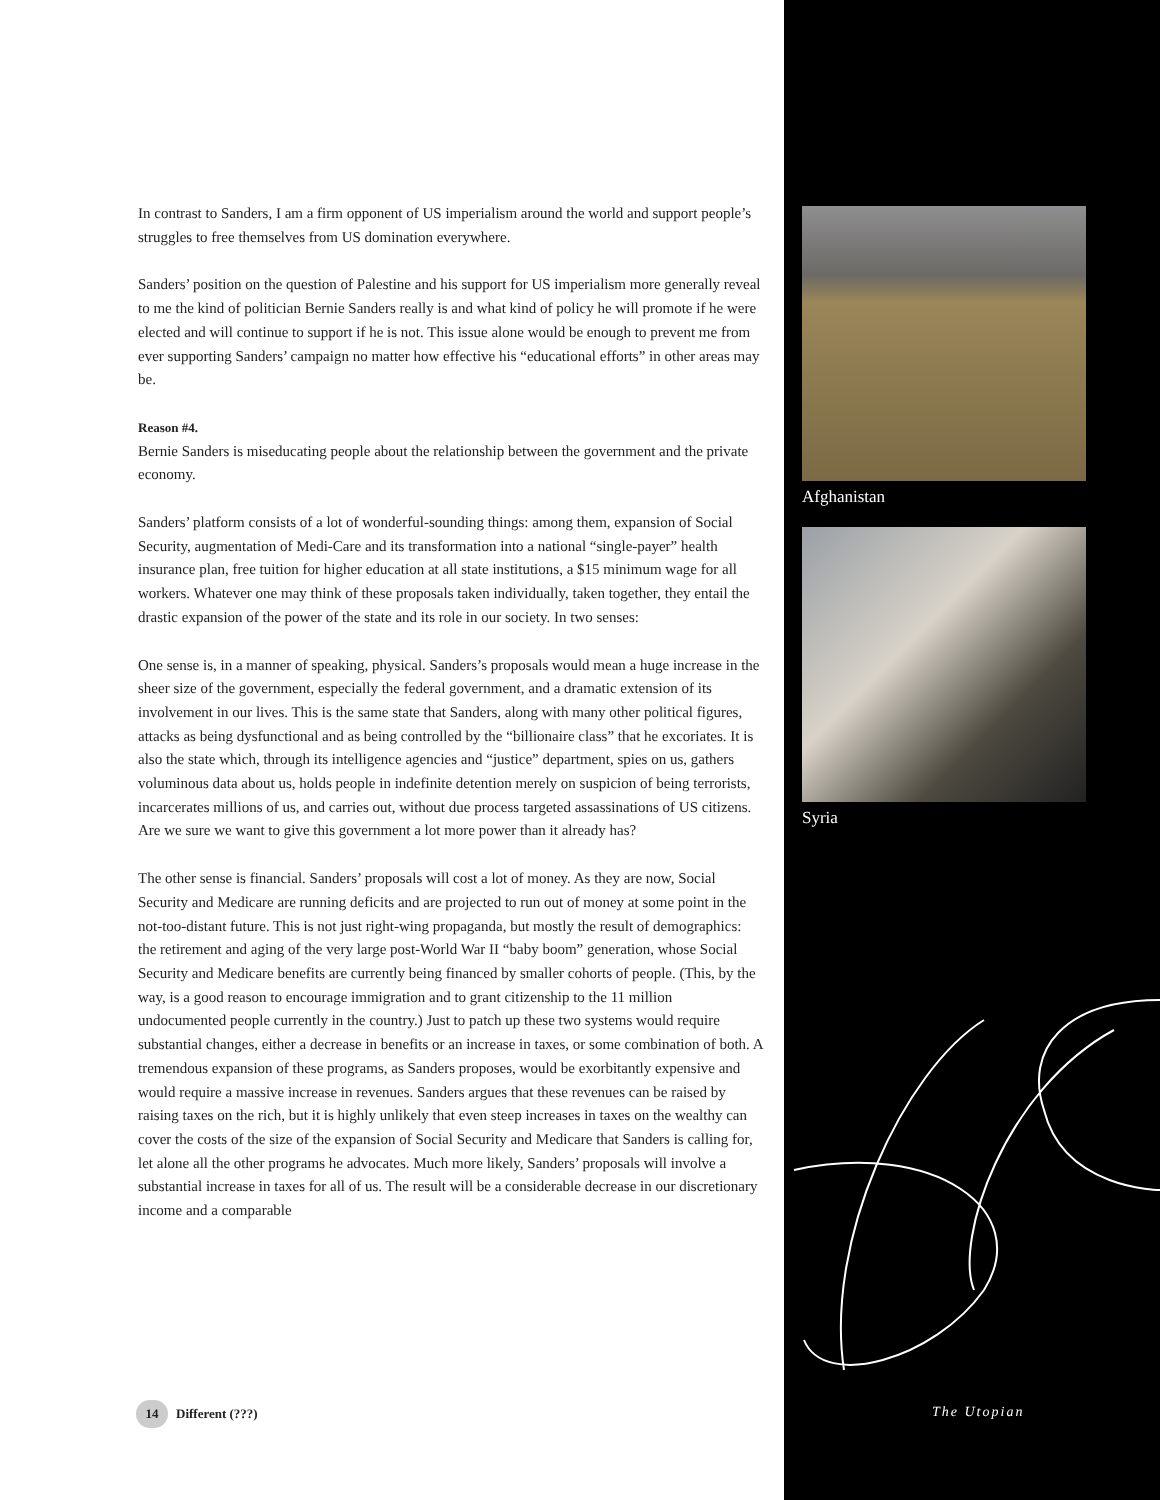Afghanistan
Syria
In contrast to Sanders, I am a firm opponent of US imperialism around the world and support people’s struggles to free themselves from US domination everywhere.
Sanders’ position on the question of Palestine and his support for US imperialism more generally reveal to me the kind of politician Bernie Sanders really is and what kind of policy he will promote if he were elected and will continue to support if he is not. This issue alone would be enough to prevent me from ever supporting Sanders’ campaign no matter how effective his “educational efforts” in other areas may be.
Reason #4.
Bernie Sanders is miseducating people about the relationship between the government and the private economy.
Sanders’ platform consists of a lot of wonderful-sounding things: among them, expansion of Social Security, augmentation of Medi-Care and its transformation into a national “single-payer” health insurance plan, free tuition for higher education at all state institutions, a $15 minimum wage for all workers. Whatever one may think of these proposals taken individually, taken together, they entail the drastic expansion of the power of the state and its role in our society. In two senses:
One sense is, in a manner of speaking, physical. Sanders’s proposals would mean a huge increase in the sheer size of the government, especially the federal government, and a dramatic extension of its involvement in our lives. This is the same state that Sanders, along with many other political figures, attacks as being dysfunctional and as being controlled by the “billionaire class” that he excoriates. It is also the state which, through its intelligence agencies and “justice” department, spies on us, gathers voluminous data about us, holds people in indefinite detention merely on suspicion of being terrorists, incarcerates millions of us, and carries out, without due process targeted assassinations of US citizens. Are we sure we want to give this government a lot more power than it already has?
The other sense is financial. Sanders’ proposals will cost a lot of money. As they are now, Social Security and Medicare are running deficits and are projected to run out of money at some point in the not-too-distant future. This is not just right-wing propaganda, but mostly the result of demographics: the retirement and aging of the very large post-World War II “baby boom” generation, whose Social Security and Medicare benefits are currently being financed by smaller cohorts of people. (This, by the way, is a good reason to encourage immigration and to grant citizenship to the 11 million undocumented people currently in the country.) Just to patch up these two systems would require substantial changes, either a decrease in benefits or an increase in taxes, or some combination of both. A tremendous expansion of these programs, as Sanders proposes, would be exorbitantly expensive and would require a massive increase in revenues. Sanders argues that these revenues can be raised by raising taxes on the rich, but it is highly unlikely that even steep increases in taxes on the wealthy can cover the costs of the size of the expansion of Social Security and Medicare that Sanders is calling for, let alone all the other programs he advocates. Much more likely, Sanders’ proposals will involve a substantial increase in taxes for all of us. The result will be a considerable decrease in our discretionary income and a comparable
14 Different (???) The Utopian